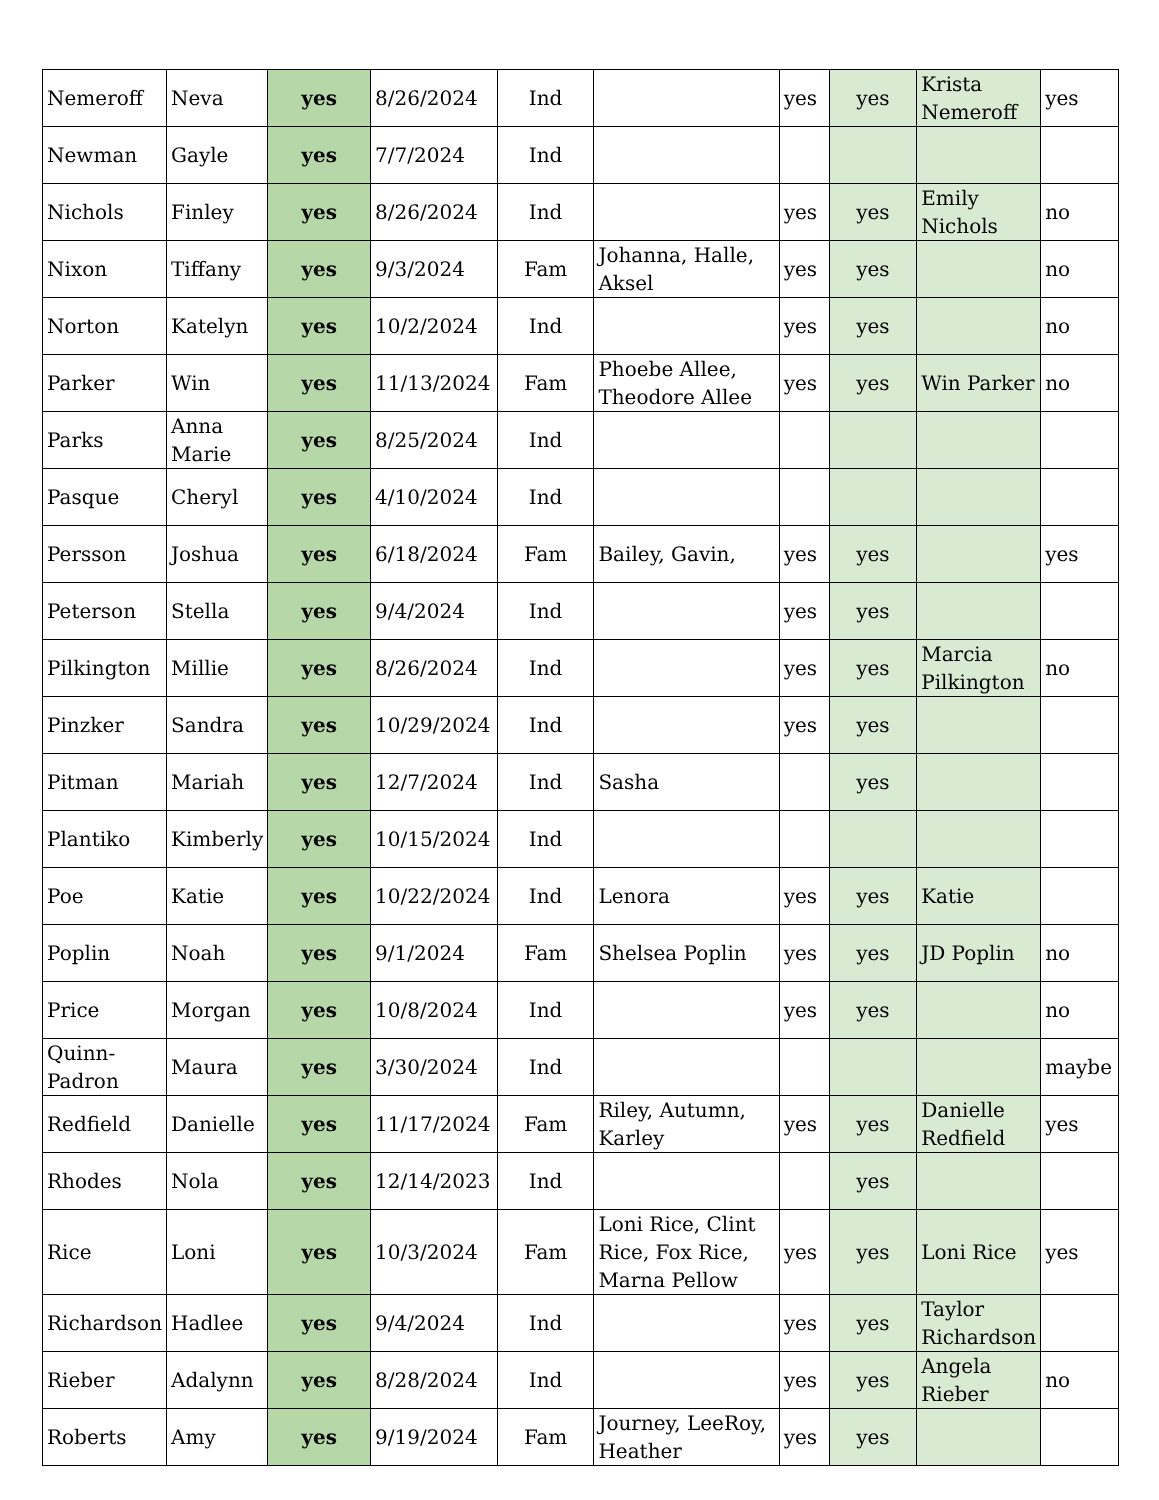| Nemeroff | Neva | yes | 8/26/2024 | Ind | | yes | yes | Krista Nemeroff | yes |
| Newman | Gayle | yes | 7/7/2024 | Ind | | | | | |
| Nichols | Finley | yes | 8/26/2024 | Ind | | yes | yes | Emily Nichols | no |
| Nixon | Tiffany | yes | 9/3/2024 | Fam | Johanna, Halle, Aksel | yes | yes | | no |
| Norton | Katelyn | yes | 10/2/2024 | Ind | | yes | yes | | no |
| Parker | Win | yes | 11/13/2024 | Fam | Phoebe Allee, Theodore Allee | yes | yes | Win Parker | no |
| Parks | Anna Marie | yes | 8/25/2024 | Ind | | | | | |
| Pasque | Cheryl | yes | 4/10/2024 | Ind | | | | | |
| Persson | Joshua | yes | 6/18/2024 | Fam | Bailey, Gavin, | yes | yes | | yes |
| Peterson | Stella | yes | 9/4/2024 | Ind | | yes | yes | | |
| Pilkington | Millie | yes | 8/26/2024 | Ind | | yes | yes | Marcia Pilkington | no |
| Pinzker | Sandra | yes | 10/29/2024 | Ind | | yes | yes | | |
| Pitman | Mariah | yes | 12/7/2024 | Ind | Sasha | | yes | | |
| Plantiko | Kimberly | yes | 10/15/2024 | Ind | | | | | |
| Poe | Katie | yes | 10/22/2024 | Ind | Lenora | yes | yes | Katie | |
| Poplin | Noah | yes | 9/1/2024 | Fam | Shelsea Poplin | yes | yes | JD Poplin | no |
| Price | Morgan | yes | 10/8/2024 | Ind | | yes | yes | | no |
| Quinn-Padron | Maura | yes | 3/30/2024 | Ind | | | | | maybe |
| Redfield | Danielle | yes | 11/17/2024 | Fam | Riley, Autumn, Karley | yes | yes | Danielle Redfield | yes |
| Rhodes | Nola | yes | 12/14/2023 | Ind | | | yes | | |
| Rice | Loni | yes | 10/3/2024 | Fam | Loni Rice, Clint Rice, Fox Rice, Marna Pellow | yes | yes | Loni Rice | yes |
| Richardson | Hadlee | yes | 9/4/2024 | Ind | | yes | yes | Taylor Richardson | |
| Rieber | Adalynn | yes | 8/28/2024 | Ind | | yes | yes | Angela Rieber | no |
| Roberts | Amy | yes | 9/19/2024 | Fam | Journey, LeeRoy, Heather | yes | yes | | |